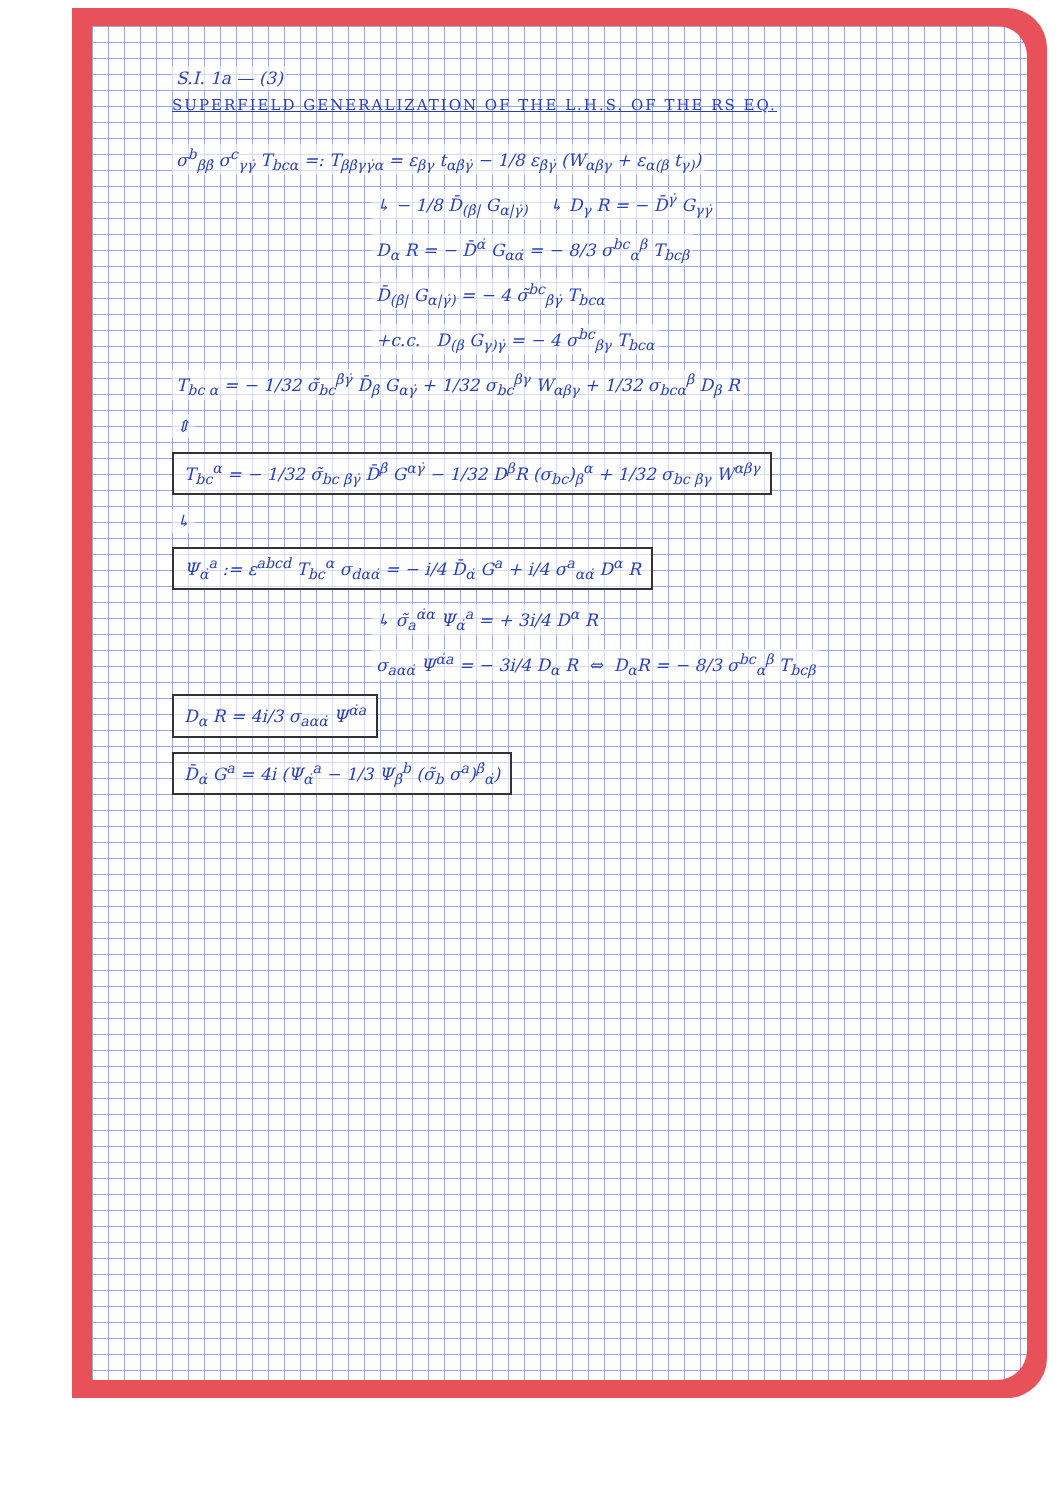S.I. 1a — (3)
SUPERFIELD GENERALIZATION OF THE L.H.S. OF THE RS EQ.
σ<sup>b</sup><sub>ββ̇</sub> σ<sup>c</sup><sub>γγ̇</sub> T<sub>bcα</sub> =: T<sub>ββ̇γγ̇α</sub> = ε<sub>βγ</sub> t<sub>αβ̇γ̇</sub> − 1/8 ε<sub>β̇γ̇</sub> (W<sub>αβγ</sub> + ε<sub>α(β</sub> t<sub>γ)</sub>)
↳ − 1/8 D̄<sub>(β̇|</sub> G<sub>α|γ̇)</sub> ↳ D<sub>γ</sub> R = − D̄<sup>γ̇</sup> G<sub>γγ̇</sub>
D<sub>α</sub> R = − D̄<sup>α̇</sup> G<sub>αα̇</sub> = − 8/3 σ<sup>bc</sup><sub>α</sub><sup>β</sup> T<sub>bcβ</sub>
D̄<sub>(β̇|</sub> G<sub>α|γ̇)</sub> = − 4 σ̃<sup>bc</sup><sub>β̇γ̇</sub> T<sub>bcα</sub>
+c.c. D<sub>(β</sub> G<sub>γ)γ̇</sub> = − 4 σ<sup>bc</sup><sub>βγ</sub> T<sub>bcα</sub>
T<sub>bc α</sub> = − 1/32 σ̃<sub>bc</sub><sup>β̇γ̇</sup> D̄<sub>β̇</sub> G<sub>αγ̇</sub> + 1/32 σ<sub>bc</sub><sup>βγ</sup> W<sub>αβγ</sub> + 1/32 σ<sub>bcα</sub><sup>β</sup> D<sub>β</sub> R
⇕
T<sub>bc</sub><sup>α</sup> = − 1/32 σ̃<sub>bc β̇γ̇</sub> D̄<sup>β̇</sup> G<sup>αγ̇</sup> − 1/32 D<sup>β</sup>R (σ<sub>bc</sub>)<sub>β</sub><sup>α</sup> + 1/32 σ<sub>bc βγ</sub> W<sup>αβγ</sup>
↳
Ψ<sub>α̇</sub><sup>a</sup> := ε<sup>abcd</sup> T<sub>bc</sub><sup>α</sup> σ<sub>dαα̇</sub> = − i/4 D̄<sub>α̇</sub> G<sup>a</sup> + i/4 σ<sup>a</sup><sub>αα̇</sub> D<sup>α</sup> R
↳ σ̃<sub>a</sub><sup>α̇α</sup> Ψ<sub>α̇</sub><sup>a</sup> = + 3i/4 D<sup>α</sup> R
σ<sub>aαα̇</sub> Ψ<sup>α̇a</sup> = − 3i/4 D<sub>α</sub> R ⇔ D<sub>α</sub>R = − 8/3 σ<sup>bc</sup><sub>α</sub><sup>β</sup> T<sub>bcβ</sub>
D<sub>α</sub> R = 4i/3 σ<sub>aαα̇</sub> Ψ<sup>α̇a</sup>
D̄<sub>α̇</sub> G<sup>a</sup> = 4i (Ψ<sub>α̇</sub><sup>a</sup> − 1/3 Ψ<sub>β̇</sub><sup>b</sup> (σ̃<sub>b</sub> σ<sup>a</sup>)<sup>β̇</sup><sub>α̇</sub>)